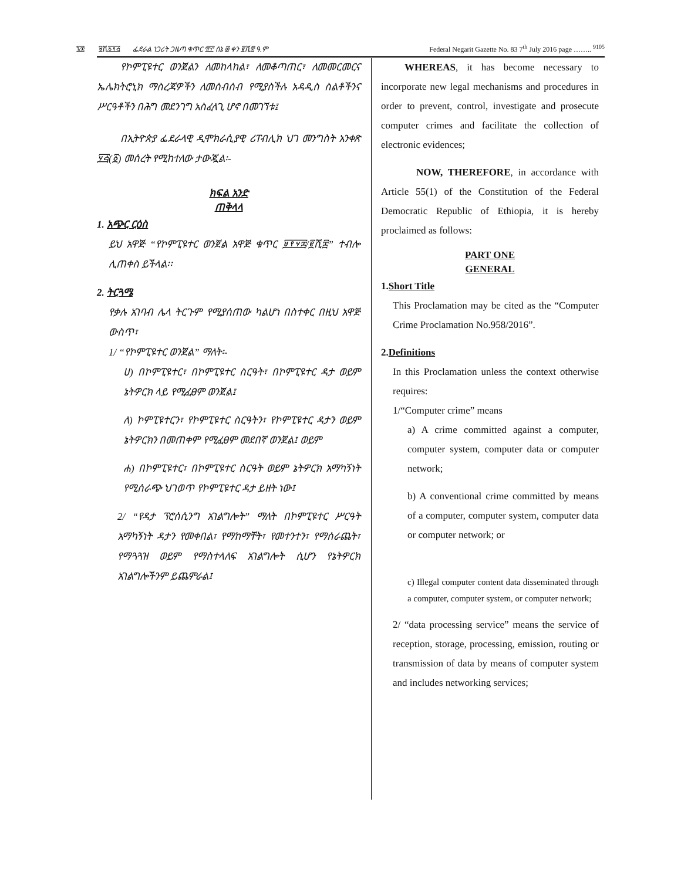፯፰ ፱ሺ፩፻፭ ፌደራል ነጋሪት ጋዜጣ ቁጥር ፹፫ ሰኔ ፴ ቀን ፪ሺ፰ ዓ.ም Federal Negarit Gazette No. 83 7<sup>th</sup> July 2016 page …….. <sup>9105</sup>
የኮምፒዩተር ወንጀልን ለመከላከል፣ ለመቆጣጠር፣ ለመመርመርና ኤሌክትሮኒክ ማስረጃዎችን ለመሰብሰብ የሚያስችሉ አዳዲስ ስልቶችንና ሥርዓቶችን በሕግ መደንገግ አስፈላጊ ሆኖ በመገኘቱ፤
በኢትዮጵያ ፌደራላዊ ዲሞክራሲያዊ ሪፐብሊክ ህገ መንግስት አንቀጽ ፶፭(፩) መሰረት የሚከተለው ታውጇል፡-
ክፍል አንድ
ጠቅላላ
1. አጭር ርዕስ
ይህ አዋጅ “የኮምፒዩተር ወንጀል አዋጅ ቁጥር ፱፻፶፰/፪ሺ፰” ተብሎ ሊጠቀስ ይችላል፡፡
2. ትርጓሜ
የቃሉ አገባብ ሌላ ትርጉም የሚያሰጠው ካልሆነ በስተቀር በዚህ አዋጅ ውስጥ፣
1/ “የኮምፒዩተር ወንጀል” ማለት፡-
ሀ) በኮምፒዩተር፣ በኮምፒዩተር ስርዓት፣ በኮምፒዩተር ዳታ ወይም ኔትዎርክ ላይ የሚፈፀም ወንጀል፤
ለ) ኮምፒዩተርን፣ የኮምፒዩተር ስርዓትን፣ የኮምፒዩተር ዳታን ወይም ኔትዎርክን በመጠቀም የሚፈፀም መደበኛ ወንጀል፤ ወይም
ሐ) በኮምፒዩተር፣ በኮምፒዩተር ስርዓት ወይም ኔትዎርክ አማካኝነት የሚሰራጭ ህገወጥ የኮምፒዩተር ዳታ ይዘት ነው፤
2/ “የዳታ ፕሮሰሲንግ አገልግሎት” ማለት በኮምፒዩተር ሥርዓት አማካኝነት ዳታን የመቀበል፣ የማከማቸት፣ የመተንተን፣ የማሰራጨት፣ የማጓጓዝ ወይም የማስተላለፍ አገልግሎት ሲሆን የኔትዎርክ አገልግሎችንም ይጨምራል፤
WHEREAS, it has become necessary to incorporate new legal mechanisms and procedures in order to prevent, control, investigate and prosecute computer crimes and facilitate the collection of electronic evidences;
NOW, THEREFORE, in accordance with Article 55(1) of the Constitution of the Federal Democratic Republic of Ethiopia, it is hereby proclaimed as follows:
PART ONE
GENERAL
1.Short Title
This Proclamation may be cited as the “Computer Crime Proclamation No.958/2016”.
2.Definitions
In this Proclamation unless the context otherwise requires:
1/“Computer crime” means
a) A crime committed against a computer, computer system, computer data or computer network;
b) A conventional crime committed by means of a computer, computer system, computer data or computer network; or
c) Illegal computer content data disseminated through a computer, computer system, or computer network;
2/ “data processing service” means the service of reception, storage, processing, emission, routing or transmission of data by means of computer system and includes networking services;